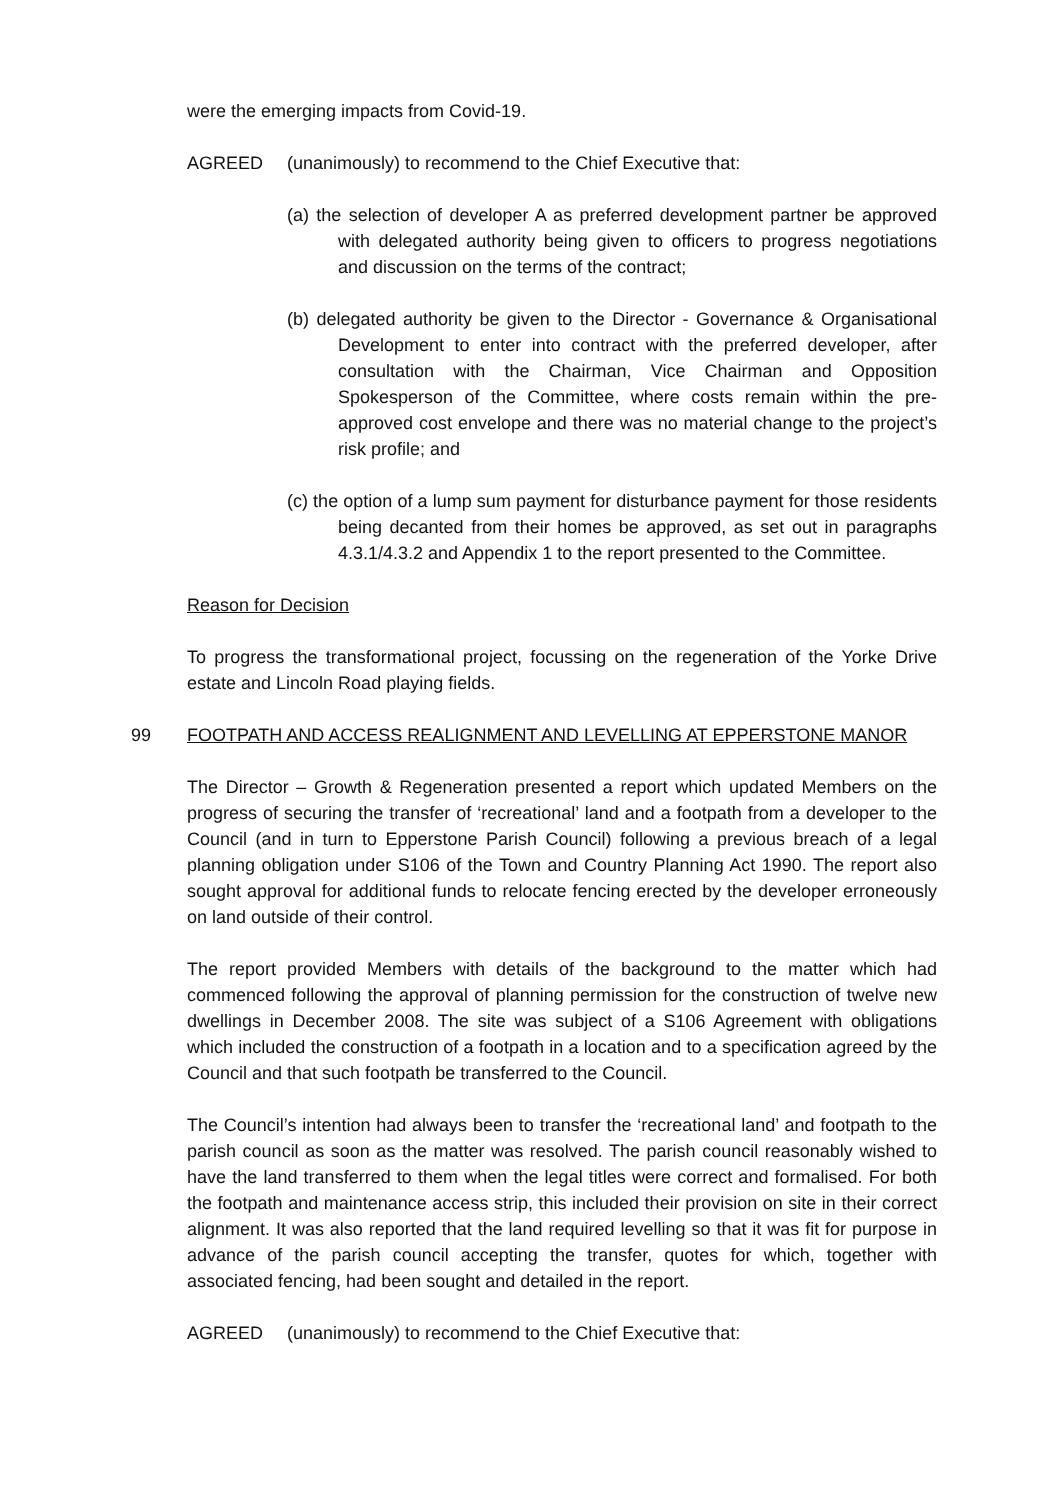were the emerging impacts from Covid-19.
AGREED (unanimously) to recommend to the Chief Executive that:
(a) the selection of developer A as preferred development partner be approved with delegated authority being given to officers to progress negotiations and discussion on the terms of the contract;
(b) delegated authority be given to the Director - Governance & Organisational Development to enter into contract with the preferred developer, after consultation with the Chairman, Vice Chairman and Opposition Spokesperson of the Committee, where costs remain within the pre-approved cost envelope and there was no material change to the project’s risk profile; and
(c) the option of a lump sum payment for disturbance payment for those residents being decanted from their homes be approved, as set out in paragraphs 4.3.1/4.3.2 and Appendix 1 to the report presented to the Committee.
Reason for Decision
To progress the transformational project, focussing on the regeneration of the Yorke Drive estate and Lincoln Road playing fields.
99 FOOTPATH AND ACCESS REALIGNMENT AND LEVELLING AT EPPERSTONE MANOR
The Director – Growth & Regeneration presented a report which updated Members on the progress of securing the transfer of ‘recreational’ land and a footpath from a developer to the Council (and in turn to Epperstone Parish Council) following a previous breach of a legal planning obligation under S106 of the Town and Country Planning Act 1990. The report also sought approval for additional funds to relocate fencing erected by the developer erroneously on land outside of their control.
The report provided Members with details of the background to the matter which had commenced following the approval of planning permission for the construction of twelve new dwellings in December 2008. The site was subject of a S106 Agreement with obligations which included the construction of a footpath in a location and to a specification agreed by the Council and that such footpath be transferred to the Council.
The Council’s intention had always been to transfer the ‘recreational land’ and footpath to the parish council as soon as the matter was resolved. The parish council reasonably wished to have the land transferred to them when the legal titles were correct and formalised. For both the footpath and maintenance access strip, this included their provision on site in their correct alignment. It was also reported that the land required levelling so that it was fit for purpose in advance of the parish council accepting the transfer, quotes for which, together with associated fencing, had been sought and detailed in the report.
AGREED (unanimously) to recommend to the Chief Executive that: